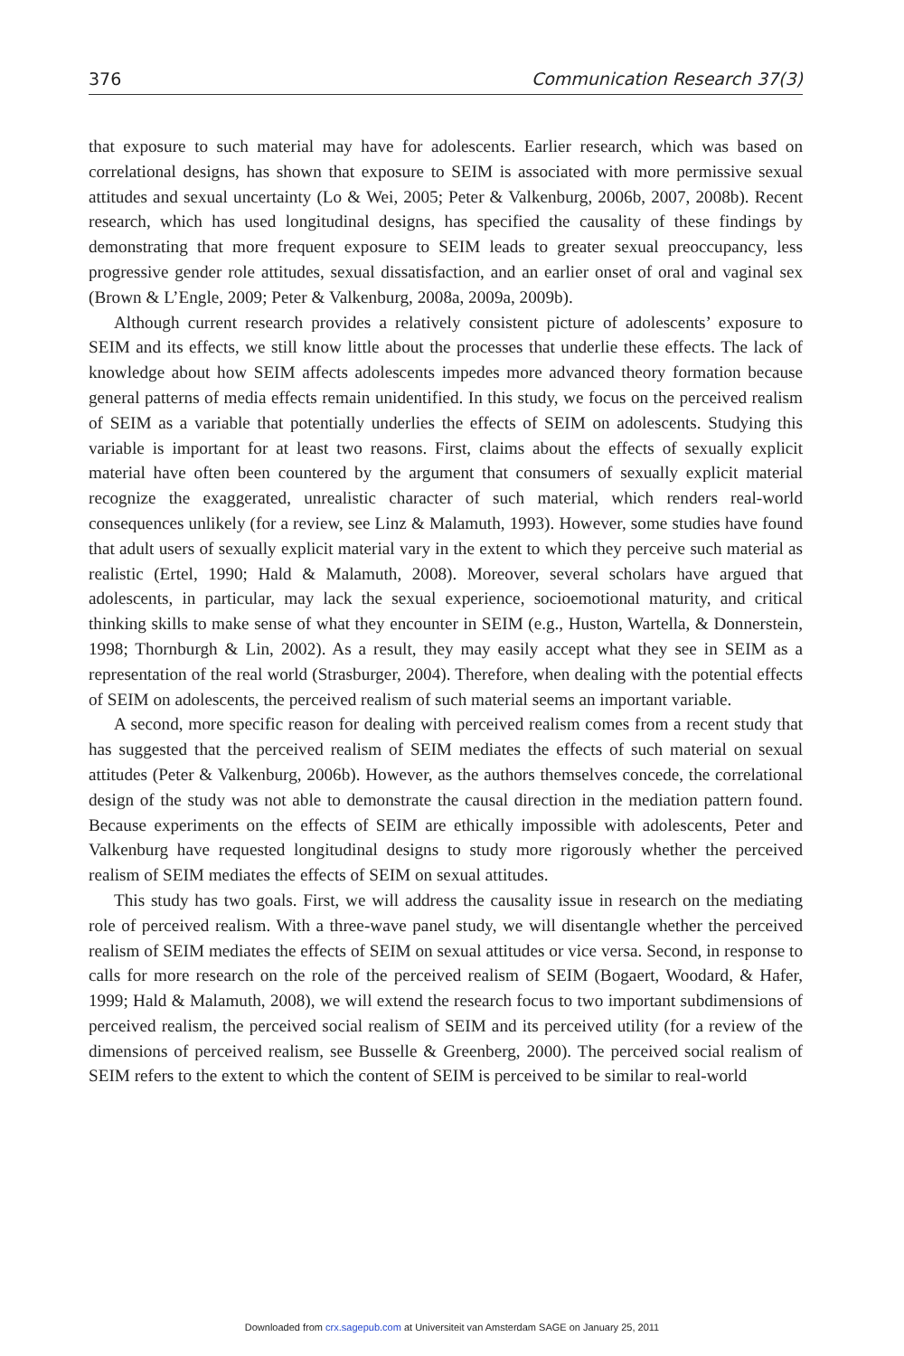376 Communication Research 37(3)
that exposure to such material may have for adolescents. Earlier research, which was based on correlational designs, has shown that exposure to SEIM is associated with more permissive sexual attitudes and sexual uncertainty (Lo & Wei, 2005; Peter & Valkenburg, 2006b, 2007, 2008b). Recent research, which has used longitudinal designs, has specified the causality of these findings by demonstrating that more frequent exposure to SEIM leads to greater sexual preoccupancy, less progressive gender role attitudes, sexual dissatisfaction, and an earlier onset of oral and vaginal sex (Brown & L’Engle, 2009; Peter & Valkenburg, 2008a, 2009a, 2009b).
Although current research provides a relatively consistent picture of adolescents’ exposure to SEIM and its effects, we still know little about the processes that underlie these effects. The lack of knowledge about how SEIM affects adolescents impedes more advanced theory formation because general patterns of media effects remain unidentified. In this study, we focus on the perceived realism of SEIM as a variable that potentially underlies the effects of SEIM on adolescents. Studying this variable is important for at least two reasons. First, claims about the effects of sexually explicit material have often been countered by the argument that consumers of sexually explicit material recognize the exaggerated, unrealistic character of such material, which renders real-world consequences unlikely (for a review, see Linz & Malamuth, 1993). However, some studies have found that adult users of sexually explicit material vary in the extent to which they perceive such material as realistic (Ertel, 1990; Hald & Malamuth, 2008). Moreover, several scholars have argued that adolescents, in particular, may lack the sexual experience, socioemotional maturity, and critical thinking skills to make sense of what they encounter in SEIM (e.g., Huston, Wartella, & Donnerstein, 1998; Thornburgh & Lin, 2002). As a result, they may easily accept what they see in SEIM as a representation of the real world (Strasburger, 2004). Therefore, when dealing with the potential effects of SEIM on adolescents, the perceived realism of such material seems an important variable.
A second, more specific reason for dealing with perceived realism comes from a recent study that has suggested that the perceived realism of SEIM mediates the effects of such material on sexual attitudes (Peter & Valkenburg, 2006b). However, as the authors themselves concede, the correlational design of the study was not able to demonstrate the causal direction in the mediation pattern found. Because experiments on the effects of SEIM are ethically impossible with adolescents, Peter and Valkenburg have requested longitudinal designs to study more rigorously whether the perceived realism of SEIM mediates the effects of SEIM on sexual attitudes.
This study has two goals. First, we will address the causality issue in research on the mediating role of perceived realism. With a three-wave panel study, we will disentangle whether the perceived realism of SEIM mediates the effects of SEIM on sexual attitudes or vice versa. Second, in response to calls for more research on the role of the perceived realism of SEIM (Bogaert, Woodard, & Hafer, 1999; Hald & Malamuth, 2008), we will extend the research focus to two important subdimensions of perceived realism, the perceived social realism of SEIM and its perceived utility (for a review of the dimensions of perceived realism, see Busselle & Greenberg, 2000). The perceived social realism of SEIM refers to the extent to which the content of SEIM is perceived to be similar to real-world
Downloaded from crx.sagepub.com at Universiteit van Amsterdam SAGE on January 25, 2011